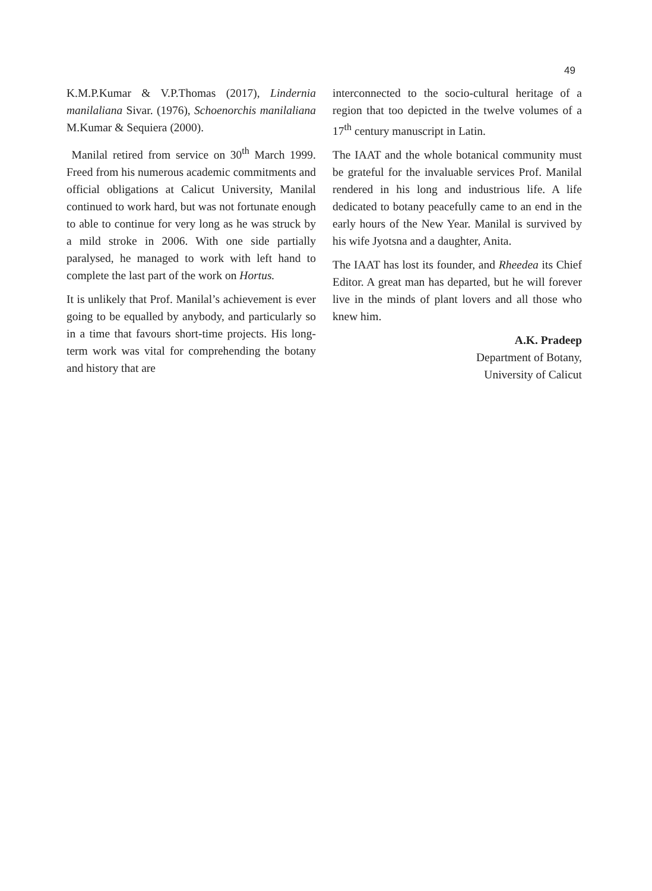49
K.M.P.Kumar & V.P.Thomas (2017), Lindernia manilaliana Sivar. (1976), Schoenorchis manilaliana M.Kumar & Sequiera (2000).
Manilal retired from service on 30<sup>th</sup> March 1999. Freed from his numerous academic commitments and official obligations at Calicut University, Manilal continued to work hard, but was not fortunate enough to able to continue for very long as he was struck by a mild stroke in 2006. With one side partially paralysed, he managed to work with left hand to complete the last part of the work on Hortus.
It is unlikely that Prof. Manilal’s achievement is ever going to be equalled by anybody, and particularly so in a time that favours short-time projects. His long-term work was vital for comprehending the botany and history that are
interconnected to the socio-cultural heritage of a region that too depicted in the twelve volumes of a 17<sup>th</sup> century manuscript in Latin.
The IAAT and the whole botanical community must be grateful for the invaluable services Prof. Manilal rendered in his long and industrious life. A life dedicated to botany peacefully came to an end in the early hours of the New Year. Manilal is survived by his wife Jyotsna and a daughter, Anita.
The IAAT has lost its founder, and Rheedea its Chief Editor. A great man has departed, but he will forever live in the minds of plant lovers and all those who knew him.
A.K. Pradeep
Department of Botany,
University of Calicut